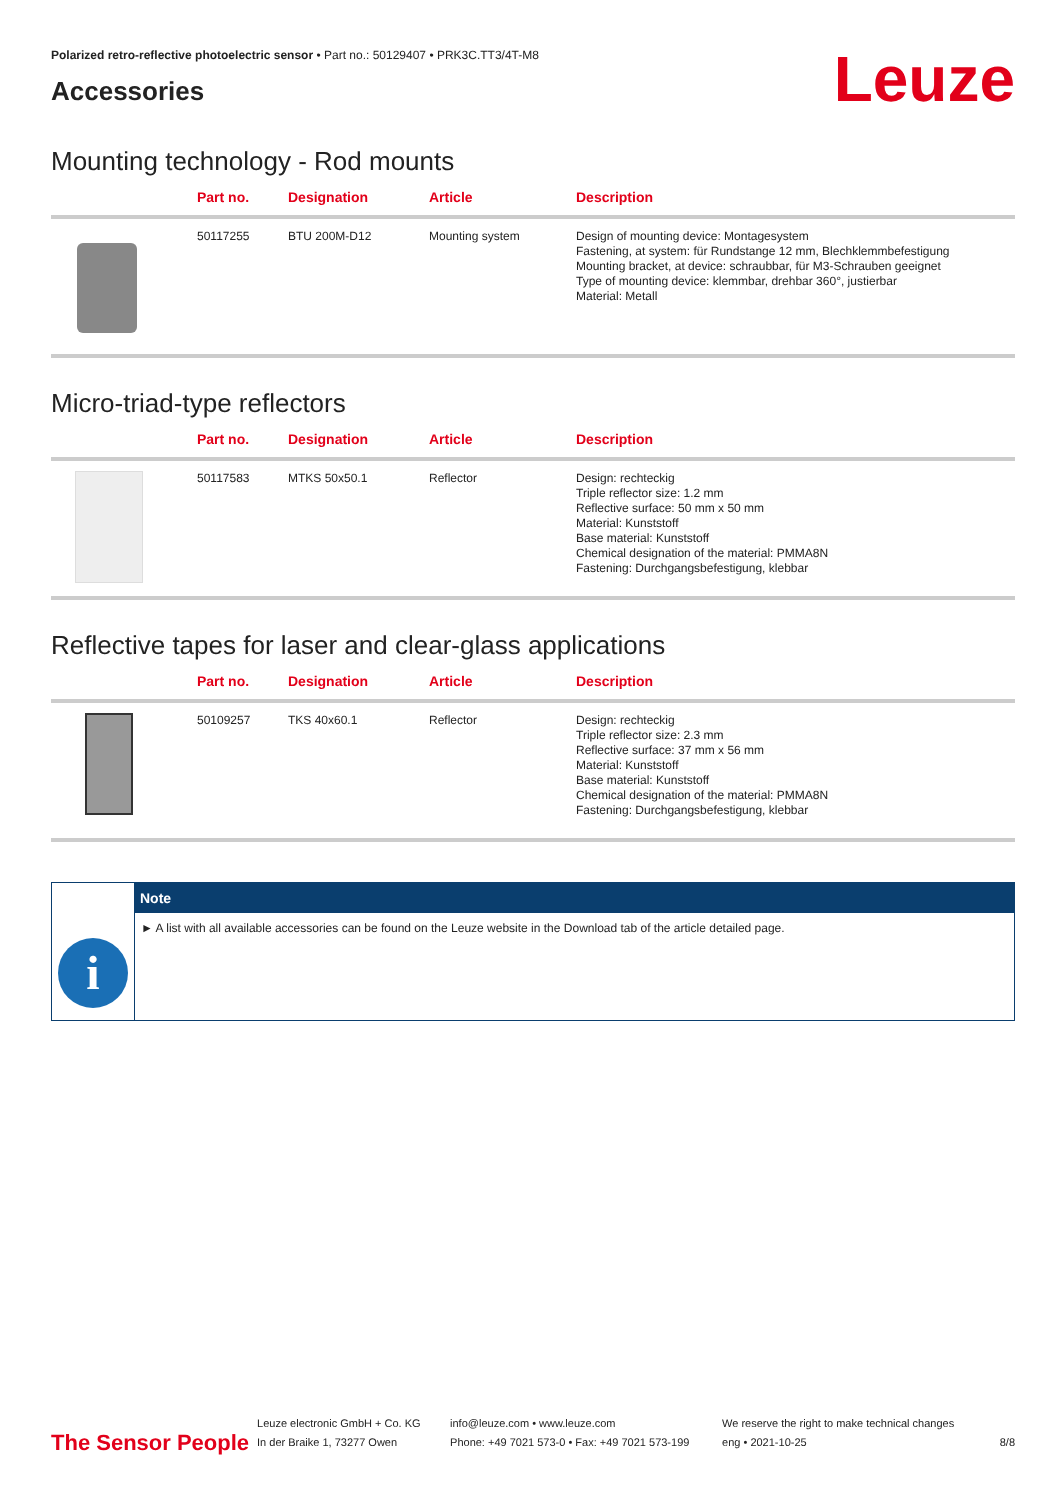Polarized retro-reflective photoelectric sensor • Part no.: 50129407 • PRK3C.TT3/4T-M8
Accessories
Leuze
Mounting technology - Rod mounts
| | Part no. | Designation | Article | Description |
| --- | --- | --- | --- | --- |
| | 50117255 | BTU 200M-D12 | Mounting system | Design of mounting device: Montagesystem Fastening, at system: für Rundstange 12 mm, Blechklemmbefestigung Mounting bracket, at device: schraubbar, für M3-Schrauben geeignet Type of mounting device: klemmbar, drehbar 360°, justierbar Material: Metall |
Micro-triad-type reflectors
| | Part no. | Designation | Article | Description |
| --- | --- | --- | --- | --- |
| | 50117583 | MTKS 50x50.1 | Reflector | Design: rechteckig Triple reflector size: 1.2 mm Reflective surface: 50 mm x 50 mm Material: Kunststoff Base material: Kunststoff Chemical designation of the material: PMMA8N Fastening: Durchgangsbefestigung, klebbar |
Reflective tapes for laser and clear-glass applications
| | Part no. | Designation | Article | Description |
| --- | --- | --- | --- | --- |
| | 50109257 | TKS 40x60.1 | Reflector | Design: rechteckig Triple reflector size: 2.3 mm Reflective surface: 37 mm x 56 mm Material: Kunststoff Base material: Kunststoff Chemical designation of the material: PMMA8N Fastening: Durchgangsbefestigung, klebbar |
i
Note
► A list with all available accessories can be found on the Leuze website in the Download tab of the article detailed page.
The Sensor People
Leuze electronic GmbH + Co. KG
In der Braike 1, 73277 Owen
info@leuze.com • www.leuze.com
Phone: +49 7021 573-0 • Fax: +49 7021 573-199
We reserve the right to make technical changes
eng • 2021-10-25
8/8